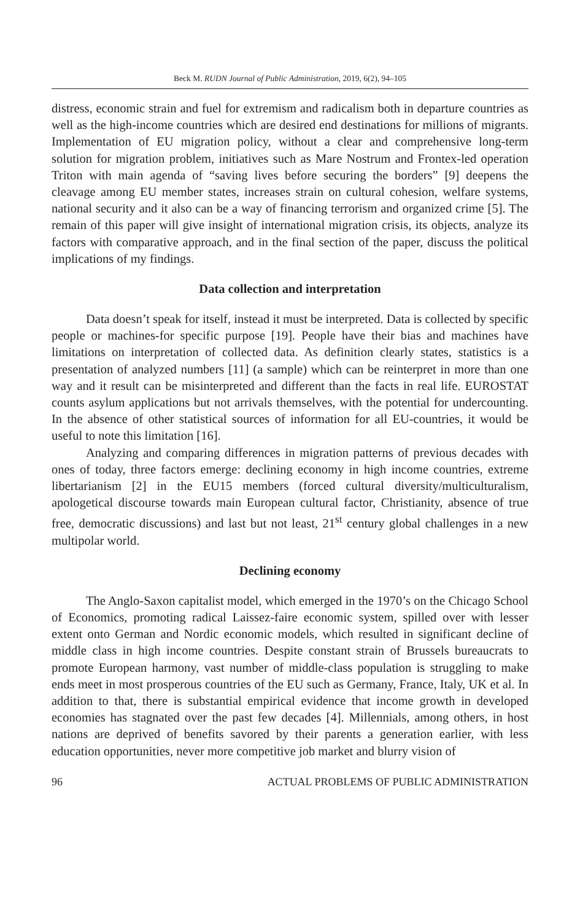Beck M. RUDN Journal of Public Administration, 2019, 6(2), 94–105
distress, economic strain and fuel for extremism and radicalism both in departure countries as well as the high-income countries which are desired end destinations for millions of migrants. Implementation of EU migration policy, without a clear and comprehensive long-term solution for migration problem, initiatives such as Mare Nostrum and Frontex-led operation Triton with main agenda of “saving lives before securing the borders” [9] deepens the cleavage among EU member states, increases strain on cultural cohesion, welfare systems, national security and it also can be a way of financing terrorism and organized crime [5]. The remain of this paper will give insight of international migration crisis, its objects, analyze its factors with comparative approach, and in the final section of the paper, discuss the political implications of my findings.
Data collection and interpretation
Data doesn’t speak for itself, instead it must be interpreted. Data is collected by specific people or machines-for specific purpose [19]. People have their bias and machines have limitations on interpretation of collected data. As definition clearly states, statistics is a presentation of analyzed numbers [11] (a sample) which can be reinterpret in more than one way and it result can be misinterpreted and different than the facts in real life. EUROSTAT counts asylum applications but not arrivals themselves, with the potential for undercounting. In the absence of other statistical sources of information for all EU-countries, it would be useful to note this limitation [16].
Analyzing and comparing differences in migration patterns of previous decades with ones of today, three factors emerge: declining economy in high income countries, extreme libertarianism [2] in the EU15 members (forced cultural diversity/multiculturalism, apologetical discourse towards main European cultural factor, Christianity, absence of true free, democratic discussions) and last but not least, 21<sup>st</sup> century global challenges in a new multipolar world.
Declining economy
The Anglo-Saxon capitalist model, which emerged in the 1970’s on the Chicago School of Economics, promoting radical Laissez-faire economic system, spilled over with lesser extent onto German and Nordic economic models, which resulted in significant decline of middle class in high income countries. Despite constant strain of Brussels bureaucrats to promote European harmony, vast number of middle-class population is struggling to make ends meet in most prosperous countries of the EU such as Germany, France, Italy, UK et al. In addition to that, there is substantial empirical evidence that income growth in developed economies has stagnated over the past few decades [4]. Millennials, among others, in host nations are deprived of benefits savored by their parents a generation earlier, with less education opportunities, never more competitive job market and blurry vision of
96 ACTUAL PROBLEMS OF PUBLIC ADMINISTRATION